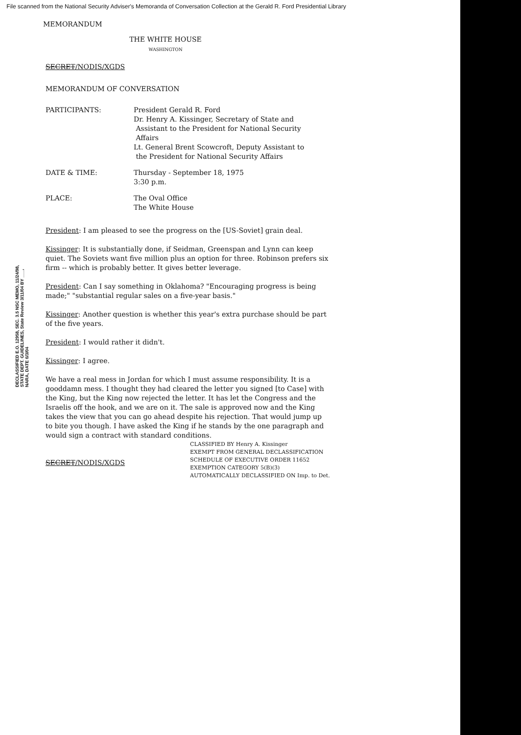File scanned from the National Security Adviser's Memoranda of Conversation Collection at the Gerald R. Ford Presidential Library
MEMORANDUM
THE WHITE HOUSE
WASHINGTON
SECRET/NODIS/XGDS
MEMORANDUM OF CONVERSATION
| PARTICIPANTS: | President Gerald R. Ford Dr. Henry A. Kissinger, Secretary of State and Assistant to the President for National Security Affairs Lt. General Brent Scowcroft, Deputy Assistant to the President for National Security Affairs |
| DATE & TIME: | Thursday - September 18, 1975 3:30 p.m. |
| PLACE: | The Oval Office The White House |
President: I am pleased to see the progress on the [US-Soviet] grain deal.
Kissinger: It is substantially done, if Seidman, Greenspan and Lynn can keep quiet. The Soviets want five million plus an option for three. Robinson prefers six firm -- which is probably better. It gives better leverage.
President: Can I say something in Oklahoma? "Encouraging progress is being made;" "substantial regular sales on a five-year basis."
Kissinger: Another question is whether this year's extra purchase should be part of the five years.
President: I would rather it didn't.
Kissinger: I agree.
We have a real mess in Jordan for which I must assume responsibility. It is a gooddamn mess. I thought they had cleared the letter you signed [to Case] with the King, but the King now rejected the letter. It has let the Congress and the Israelis off the hook, and we are on it. The sale is approved now and the King takes the view that you can go ahead despite his rejection. That would jump up to bite you though. I have asked the King if he stands by the one paragraph and would sign a contract with standard conditions.
CLASSIFIED BY Henry A. Kissinger
EXEMPT FROM GENERAL DECLASSIFICATION
SCHEDULE OF EXECUTIVE ORDER 11652
EXEMPTION CATEGORY 5(B)(3)
AUTOMATICALLY DECLASSIFIED ON Imp. to Det.
SECRET/NODIS/XGDS
DECLASSIFIED E.O. 12958, SEC. 3.5 NSC MEMO, 11/24/98, STATE DEPT. GUIDELINES, State Review 3/11/04 BY ___, NARA, DATE 6/3/04